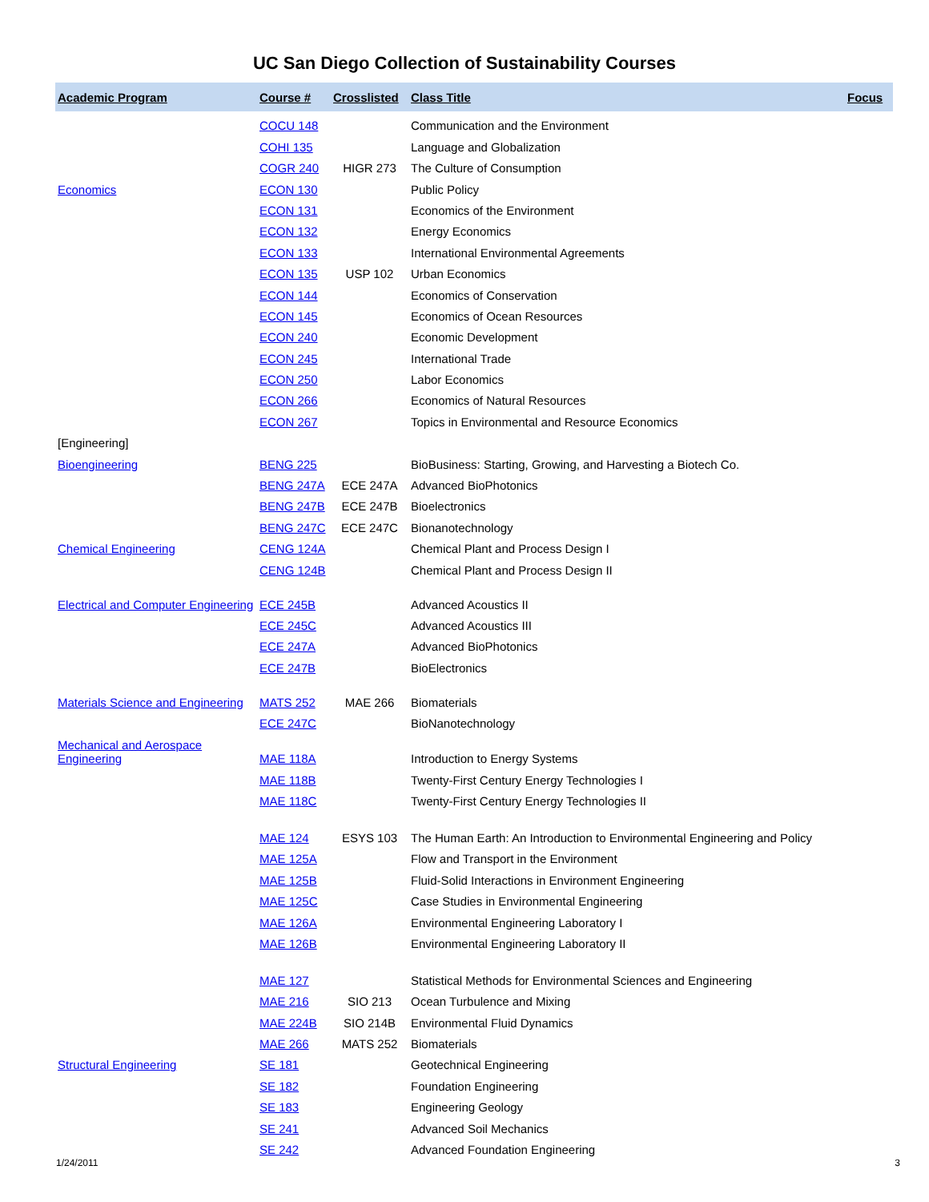UC San Diego Collection of Sustainability Courses
| Academic Program | Course # | Crosslisted | Class Title | Focus |
| --- | --- | --- | --- | --- |
| | COCU 148 | | Communication and the Environment | |
| | COHI 135 | | Language and Globalization | |
| | COGR 240 | HIGR 273 | The Culture of Consumption | |
| Economics | ECON 130 | | Public Policy | |
| | ECON 131 | | Economics of the Environment | |
| | ECON 132 | | Energy Economics | |
| | ECON 133 | | International Environmental Agreements | |
| | ECON 135 | USP 102 | Urban Economics | |
| | ECON 144 | | Economics of Conservation | |
| | ECON 145 | | Economics of Ocean Resources | |
| | ECON 240 | | Economic Development | |
| | ECON 245 | | International Trade | |
| | ECON 250 | | Labor Economics | |
| | ECON 266 | | Economics of Natural Resources | |
| | ECON 267 | | Topics in Environmental and Resource Economics | |
| [Engineering] | | | | |
| Bioengineering | BENG 225 | | BioBusiness: Starting, Growing, and Harvesting a Biotech Co. | |
| | BENG 247A | ECE 247A | Advanced BioPhotonics | |
| | BENG 247B | ECE 247B | Bioelectronics | |
| | BENG 247C | ECE 247C | Bionanotechnology | |
| Chemical Engineering | CENG 124A | | Chemical Plant and Process Design I | |
| | CENG 124B | | Chemical Plant and Process Design II | |
| Electrical and Computer Engineering | ECE 245B | | Advanced Acoustics II | |
| | ECE 245C | | Advanced Acoustics III | |
| | ECE 247A | | Advanced BioPhotonics | |
| | ECE 247B | | BioElectronics | |
| Materials Science and Engineering | MATS 252 | MAE 266 | Biomaterials | |
| | ECE 247C | | BioNanotechnology | |
| Mechanical and Aerospace Engineering | MAE 118A | | Introduction to Energy Systems | |
| | MAE 118B | | Twenty-First Century Energy Technologies I | |
| | MAE 118C | | Twenty-First Century Energy Technologies II | |
| | MAE 124 | ESYS 103 | The Human Earth: An Introduction to Environmental Engineering and Policy | |
| | MAE 125A | | Flow and Transport in the Environment | |
| | MAE 125B | | Fluid-Solid Interactions in Environment Engineering | |
| | MAE 125C | | Case Studies in Environmental Engineering | |
| | MAE 126A | | Environmental Engineering Laboratory I | |
| | MAE 126B | | Environmental Engineering Laboratory II | |
| | MAE 127 | | Statistical Methods for Environmental Sciences and Engineering | |
| | MAE 216 | SIO 213 | Ocean Turbulence and Mixing | |
| | MAE 224B | SIO 214B | Environmental Fluid Dynamics | |
| | MAE 266 | MATS 252 | Biomaterials | |
| Structural Engineering | SE 181 | | Geotechnical Engineering | |
| | SE 182 | | Foundation Engineering | |
| | SE 183 | | Engineering Geology | |
| | SE 241 | | Advanced Soil Mechanics | |
| | SE 242 | | Advanced Foundation Engineering | |
1/24/2011 3